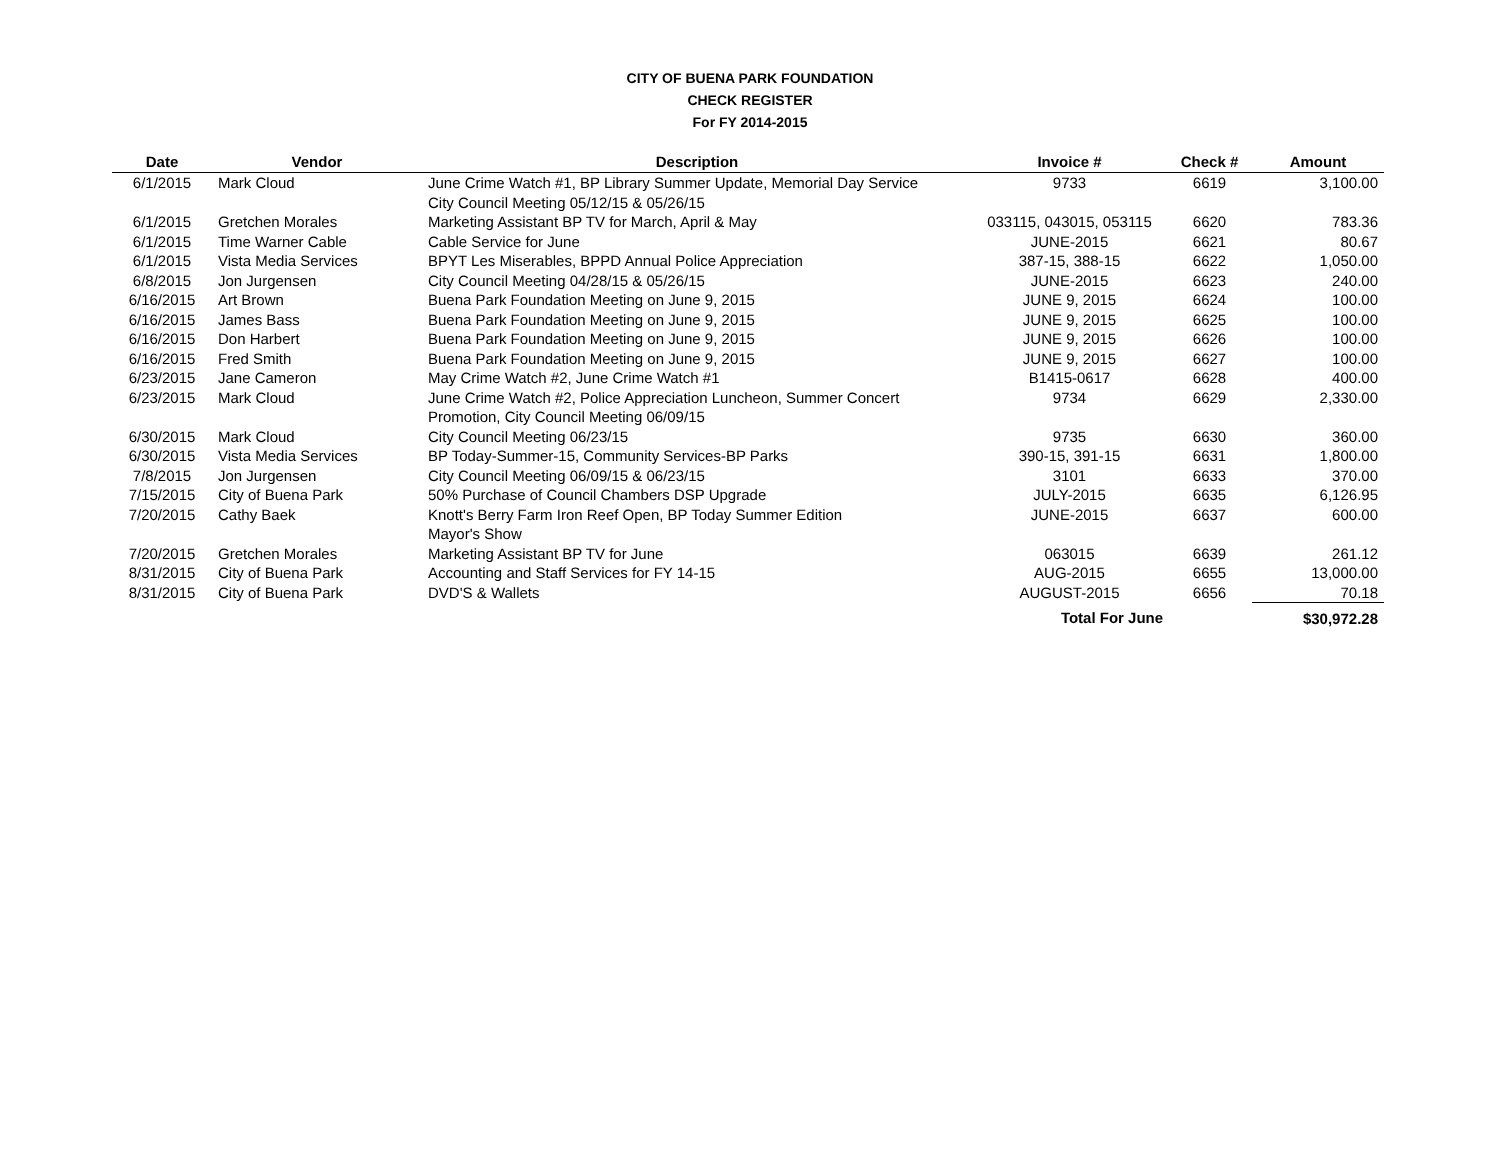CITY OF BUENA PARK FOUNDATION
CHECK REGISTER
For FY 2014-2015
| Date | Vendor | Description | Invoice # | Check # | Amount |
| --- | --- | --- | --- | --- | --- |
| 6/1/2015 | Mark Cloud | June Crime Watch #1, BP Library Summer Update, Memorial Day Service City Council Meeting 05/12/15 & 05/26/15 | 9733 | 6619 | 3,100.00 |
| 6/1/2015 | Gretchen Morales | Marketing Assistant BP TV for March, April & May | 033115, 043015, 053115 | 6620 | 783.36 |
| 6/1/2015 | Time Warner Cable | Cable Service for June | JUNE-2015 | 6621 | 80.67 |
| 6/1/2015 | Vista Media Services | BPYT Les Miserables, BPPD Annual Police Appreciation | 387-15, 388-15 | 6622 | 1,050.00 |
| 6/8/2015 | Jon Jurgensen | City Council Meeting 04/28/15 & 05/26/15 | JUNE-2015 | 6623 | 240.00 |
| 6/16/2015 | Art Brown | Buena Park Foundation Meeting on June 9, 2015 | JUNE 9, 2015 | 6624 | 100.00 |
| 6/16/2015 | James Bass | Buena Park Foundation Meeting on June 9, 2015 | JUNE 9, 2015 | 6625 | 100.00 |
| 6/16/2015 | Don Harbert | Buena Park Foundation Meeting on June 9, 2015 | JUNE 9, 2015 | 6626 | 100.00 |
| 6/16/2015 | Fred Smith | Buena Park Foundation Meeting on June 9, 2015 | JUNE 9, 2015 | 6627 | 100.00 |
| 6/23/2015 | Jane Cameron | May Crime Watch #2, June Crime Watch #1 | B1415-0617 | 6628 | 400.00 |
| 6/23/2015 | Mark Cloud | June Crime Watch #2, Police Appreciation Luncheon, Summer Concert Promotion, City Council Meeting 06/09/15 | 9734 | 6629 | 2,330.00 |
| 6/30/2015 | Mark Cloud | City Council Meeting 06/23/15 | 9735 | 6630 | 360.00 |
| 6/30/2015 | Vista Media Services | BP Today-Summer-15, Community Services-BP Parks | 390-15, 391-15 | 6631 | 1,800.00 |
| 7/8/2015 | Jon Jurgensen | City Council Meeting 06/09/15 & 06/23/15 | 3101 | 6633 | 370.00 |
| 7/15/2015 | City of Buena Park | 50% Purchase of Council Chambers DSP Upgrade | JULY-2015 | 6635 | 6,126.95 |
| 7/20/2015 | Cathy Baek | Knott's Berry Farm Iron Reef Open, BP Today Summer Edition Mayor's Show | JUNE-2015 | 6637 | 600.00 |
| 7/20/2015 | Gretchen Morales | Marketing Assistant BP TV for June | 063015 | 6639 | 261.12 |
| 8/31/2015 | City of Buena Park | Accounting and Staff Services for FY 14-15 | AUG-2015 | 6655 | 13,000.00 |
| 8/31/2015 | City of Buena Park | DVD'S & Wallets | AUGUST-2015 | 6656 | 70.18 |
| | | | Total For June | | $30,972.28 |